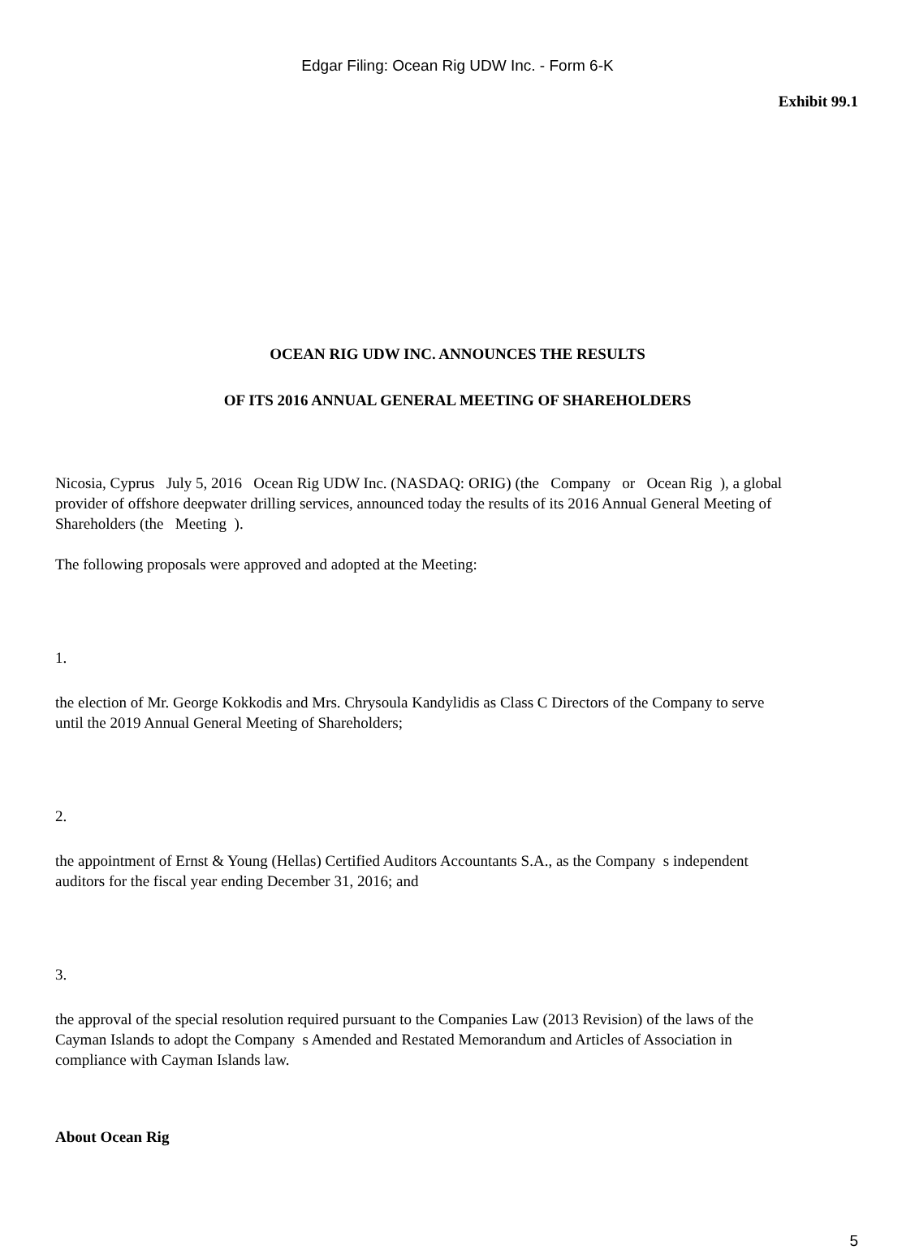Edgar Filing: Ocean Rig UDW Inc. - Form 6-K
Exhibit 99.1
OCEAN RIG UDW INC. ANNOUNCES THE RESULTS
OF ITS 2016 ANNUAL GENERAL MEETING OF SHAREHOLDERS
Nicosia, Cyprus July 5, 2016 Ocean Rig UDW Inc. (NASDAQ: ORIG) (the Company or Ocean Rig ), a global
provider of offshore deepwater drilling services, announced today the results of its 2016 Annual General Meeting of
Shareholders (the Meeting ).
The following proposals were approved and adopted at the Meeting:
1.
the election of Mr. George Kokkodis and Mrs. Chrysoula Kandylidis as Class C Directors of the Company to serve
until the 2019 Annual General Meeting of Shareholders;
2.
the appointment of Ernst & Young (Hellas) Certified Auditors Accountants S.A., as the Company s independent
auditors for the fiscal year ending December 31, 2016; and
3.
the approval of the special resolution required pursuant to the Companies Law (2013 Revision) of the laws of the
Cayman Islands to adopt the Company s Amended and Restated Memorandum and Articles of Association in
compliance with Cayman Islands law.
About Ocean Rig
5